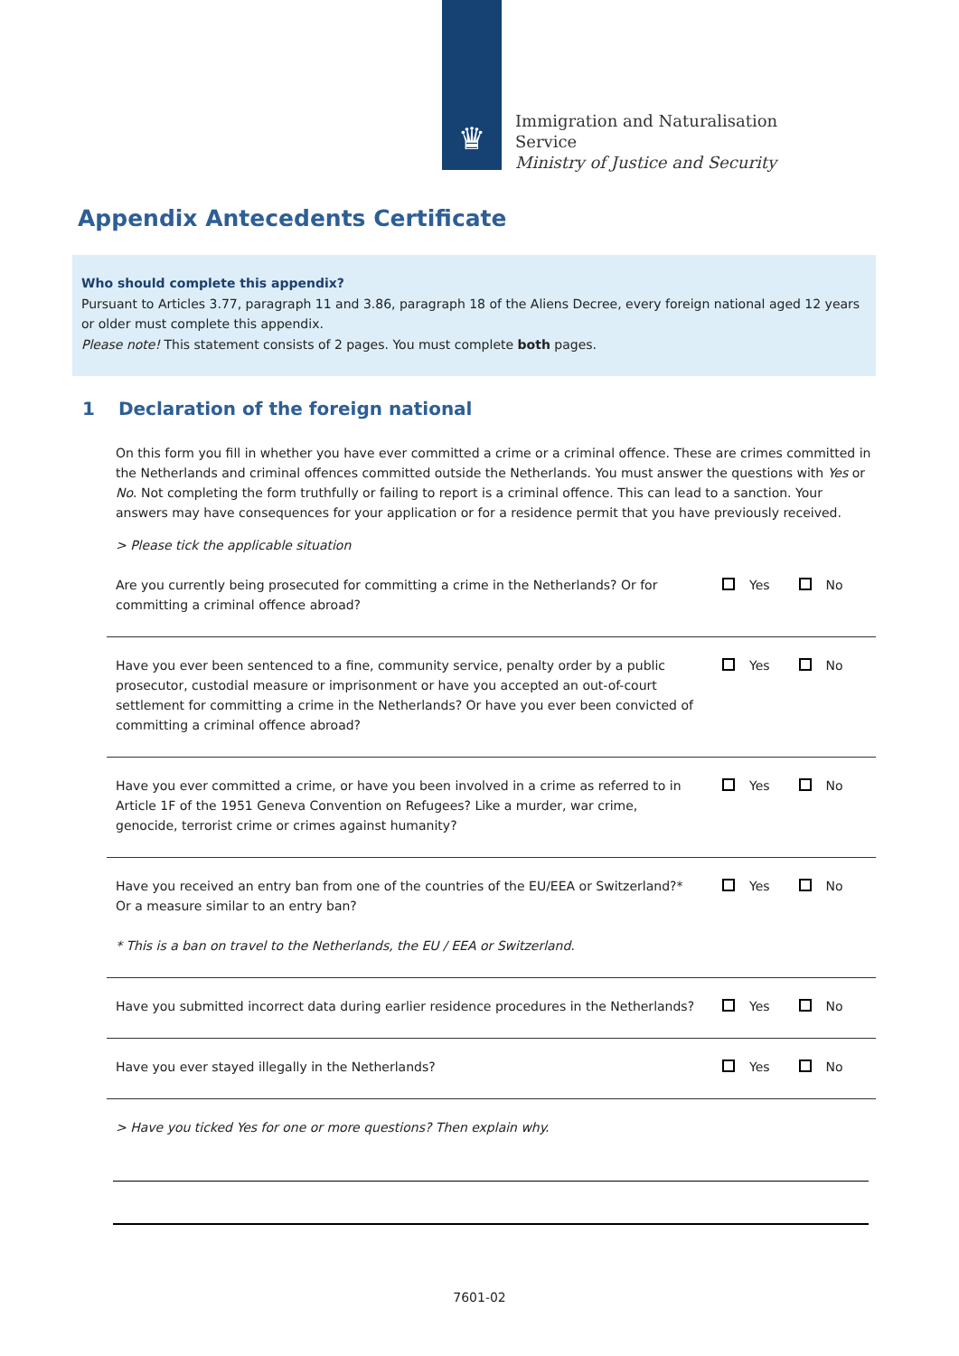♛
Immigration and Naturalisation
Service
Ministry of Justice and Security
Appendix Antecedents Certificate
Who should complete this appendix?
Pursuant to Articles 3.77, paragraph 11 and 3.86, paragraph 18 of the Aliens Decree, every foreign national aged 12 years or older must complete this appendix.
Please note! This statement consists of 2 pages. You must complete both pages.
1 Declaration of the foreign national
On this form you fill in whether you have ever committed a crime or a criminal offence. These are crimes committed in the Netherlands and criminal offences committed outside the Netherlands. You must answer the questions with Yes or No. Not completing the form truthfully or failing to report is a criminal offence. This can lead to a sanction. Your answers may have consequences for your application or for a residence permit that you have previously received.
> Please tick the applicable situation
| Are you currently being prosecuted for committing a crime in the Netherlands? Or for committing a criminal offence abroad? | Yes No |
| Have you ever been sentenced to a fine, community service, penalty order by a public prosecutor, custodial measure or imprisonment or have you accepted an out-of-court settlement for committing a crime in the Netherlands? Or have you ever been convicted of committing a criminal offence abroad? | Yes No |
| Have you ever committed a crime, or have you been involved in a crime as referred to in Article 1F of the 1951 Geneva Convention on Refugees? Like a murder, war crime, genocide, terrorist crime or crimes against humanity? | Yes No |
| Have you received an entry ban from one of the countries of the EU/EEA or Switzerland?* Or a measure similar to an entry ban? * This is a ban on travel to the Netherlands, the EU / EEA or Switzerland. | Yes No |
| Have you submitted incorrect data during earlier residence procedures in the Netherlands? | Yes No |
| Have you ever stayed illegally in the Netherlands? | Yes No |
> Have you ticked Yes for one or more questions? Then explain why.
7601-02